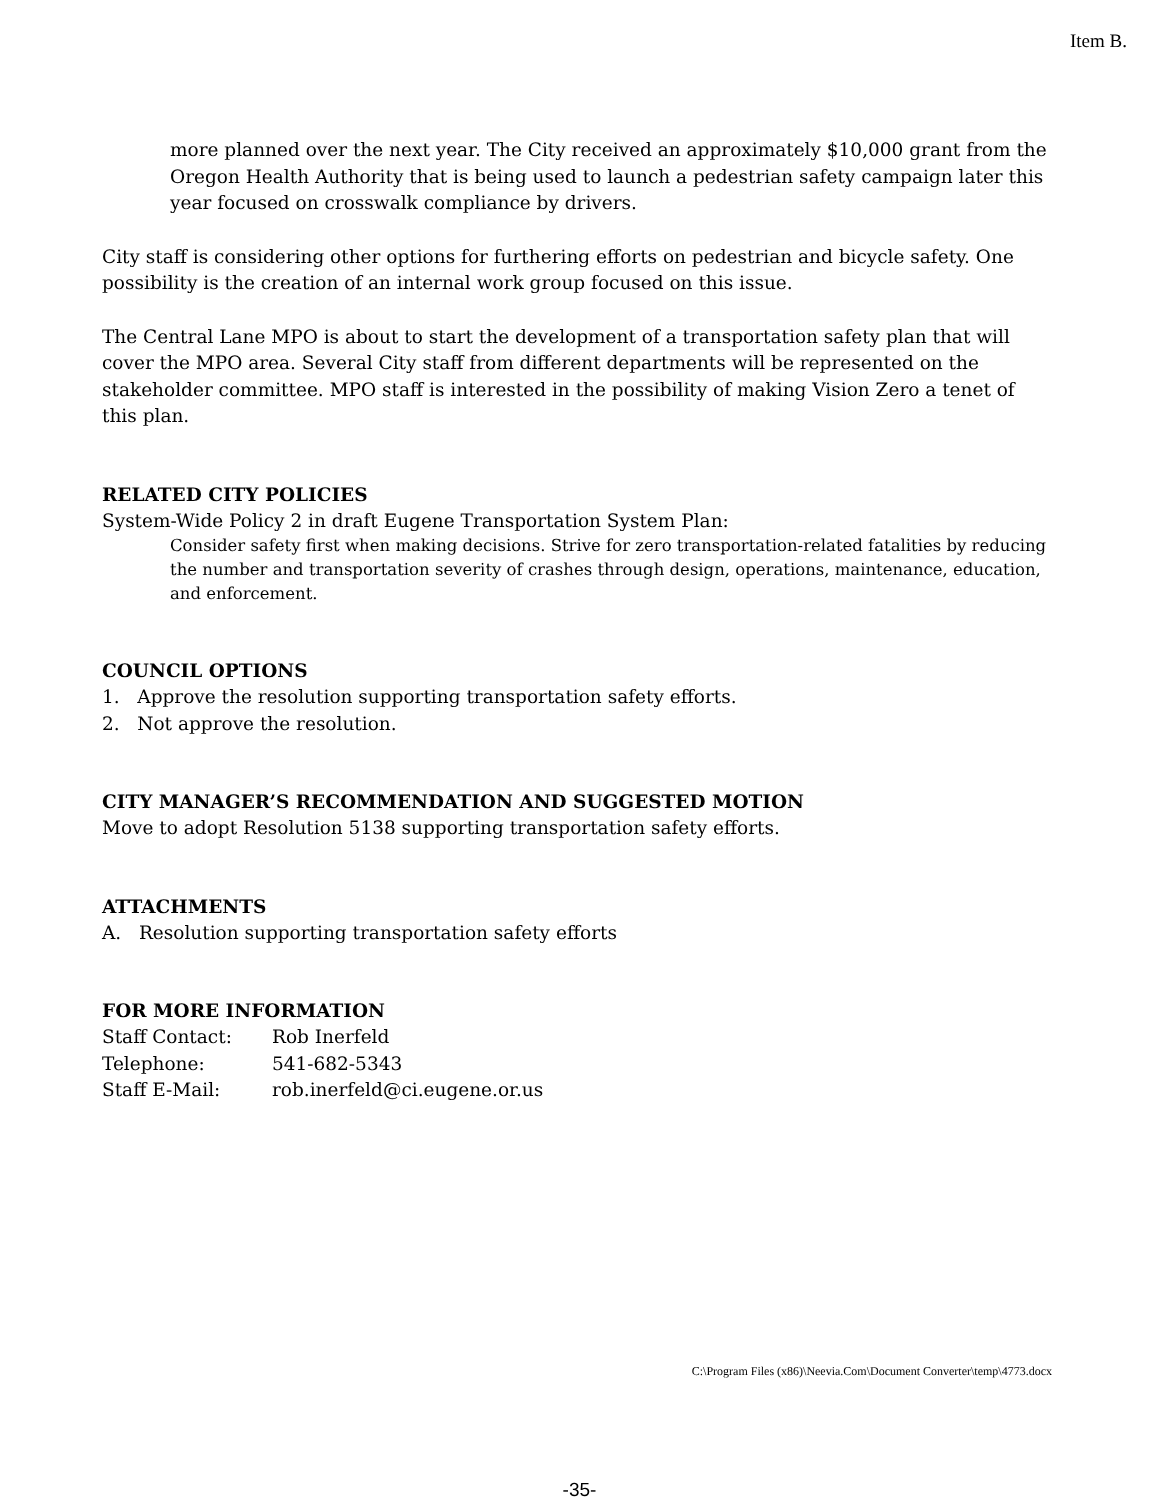Item B.
more planned over the next year. The City received an approximately $10,000 grant from the Oregon Health Authority that is being used to launch a pedestrian safety campaign later this year focused on crosswalk compliance by drivers.
City staff is considering other options for furthering efforts on pedestrian and bicycle safety. One possibility is the creation of an internal work group focused on this issue.
The Central Lane MPO is about to start the development of a transportation safety plan that will cover the MPO area. Several City staff from different departments will be represented on the stakeholder committee. MPO staff is interested in the possibility of making Vision Zero a tenet of this plan.
RELATED CITY POLICIES
System-Wide Policy 2 in draft Eugene Transportation System Plan:
Consider safety first when making decisions. Strive for zero transportation-related fatalities by reducing the number and transportation severity of crashes through design, operations, maintenance, education, and enforcement.
COUNCIL OPTIONS
1. Approve the resolution supporting transportation safety efforts.
2. Not approve the resolution.
CITY MANAGER’S RECOMMENDATION AND SUGGESTED MOTION
Move to adopt Resolution 5138 supporting transportation safety efforts.
ATTACHMENTS
A. Resolution supporting transportation safety efforts
FOR MORE INFORMATION
Staff Contact: Rob Inerfeld
Telephone: 541-682-5343
Staff E-Mail: rob.inerfeld@ci.eugene.or.us
C:\Program Files (x86)\Neevia.Com\Document Converter\temp\4773.docx
-35-